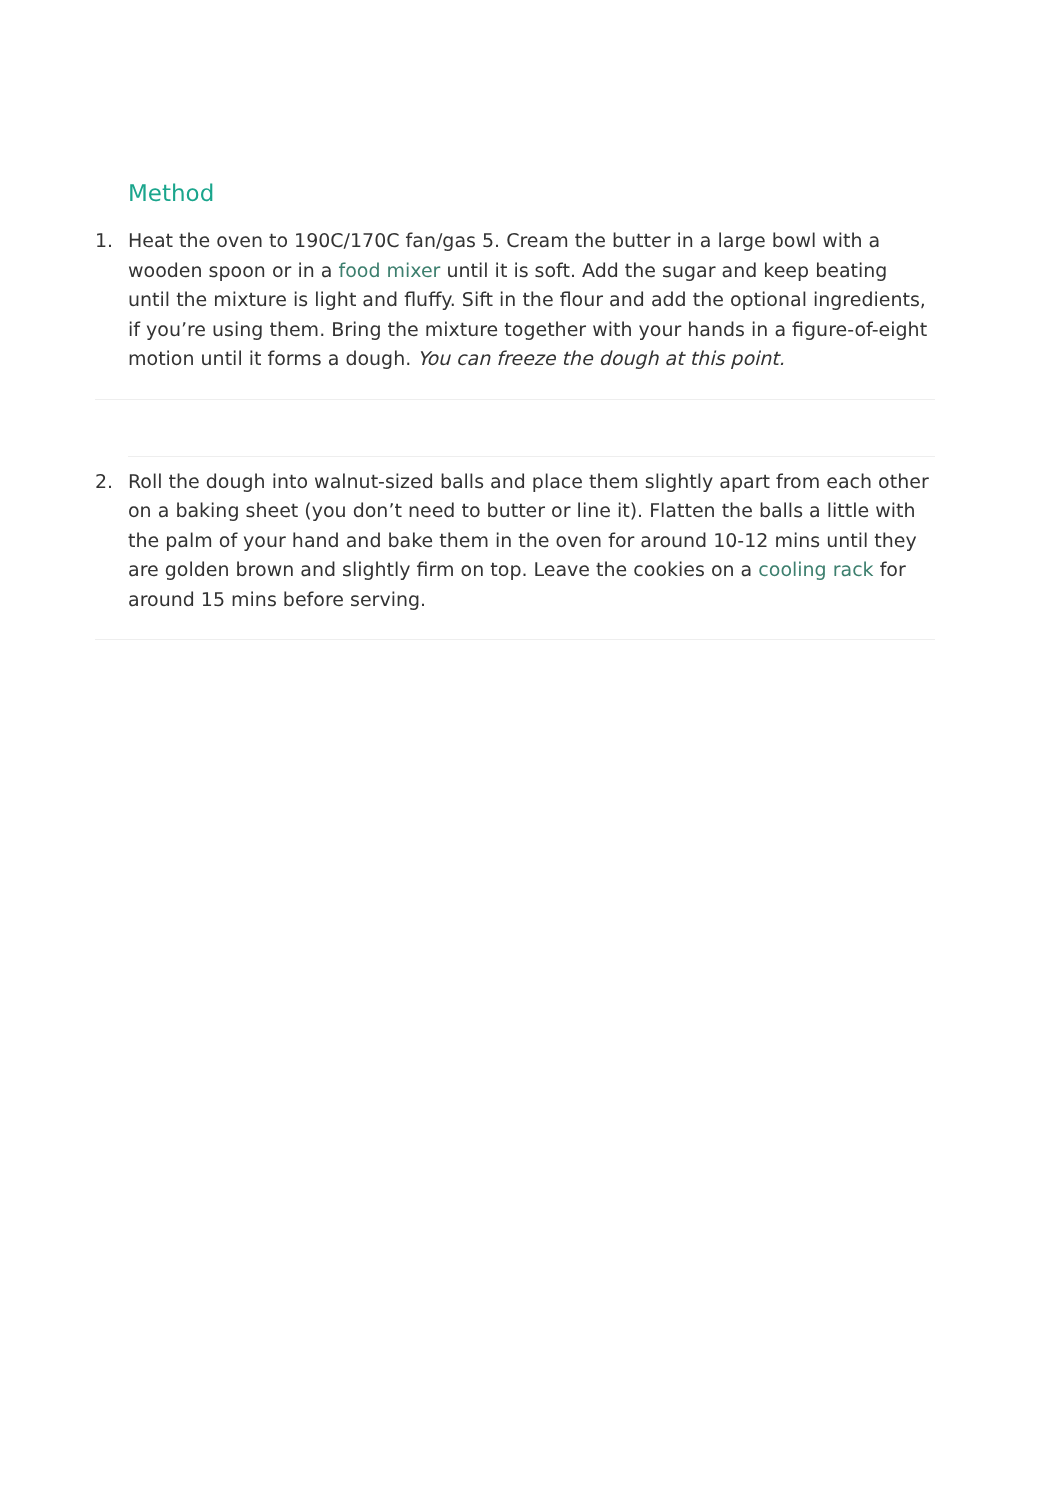Method
1. Heat the oven to 190C/170C fan/gas 5. Cream the butter in a large bowl with a wooden spoon or in a food mixer until it is soft. Add the sugar and keep beating until the mixture is light and fluffy. Sift in the flour and add the optional ingredients, if you’re using them. Bring the mixture together with your hands in a figure-of-eight motion until it forms a dough. You can freeze the dough at this point.
2. Roll the dough into walnut-sized balls and place them slightly apart from each other on a baking sheet (you don’t need to butter or line it). Flatten the balls a little with the palm of your hand and bake them in the oven for around 10-12 mins until they are golden brown and slightly firm on top. Leave the cookies on a cooling rack for around 15 mins before serving.